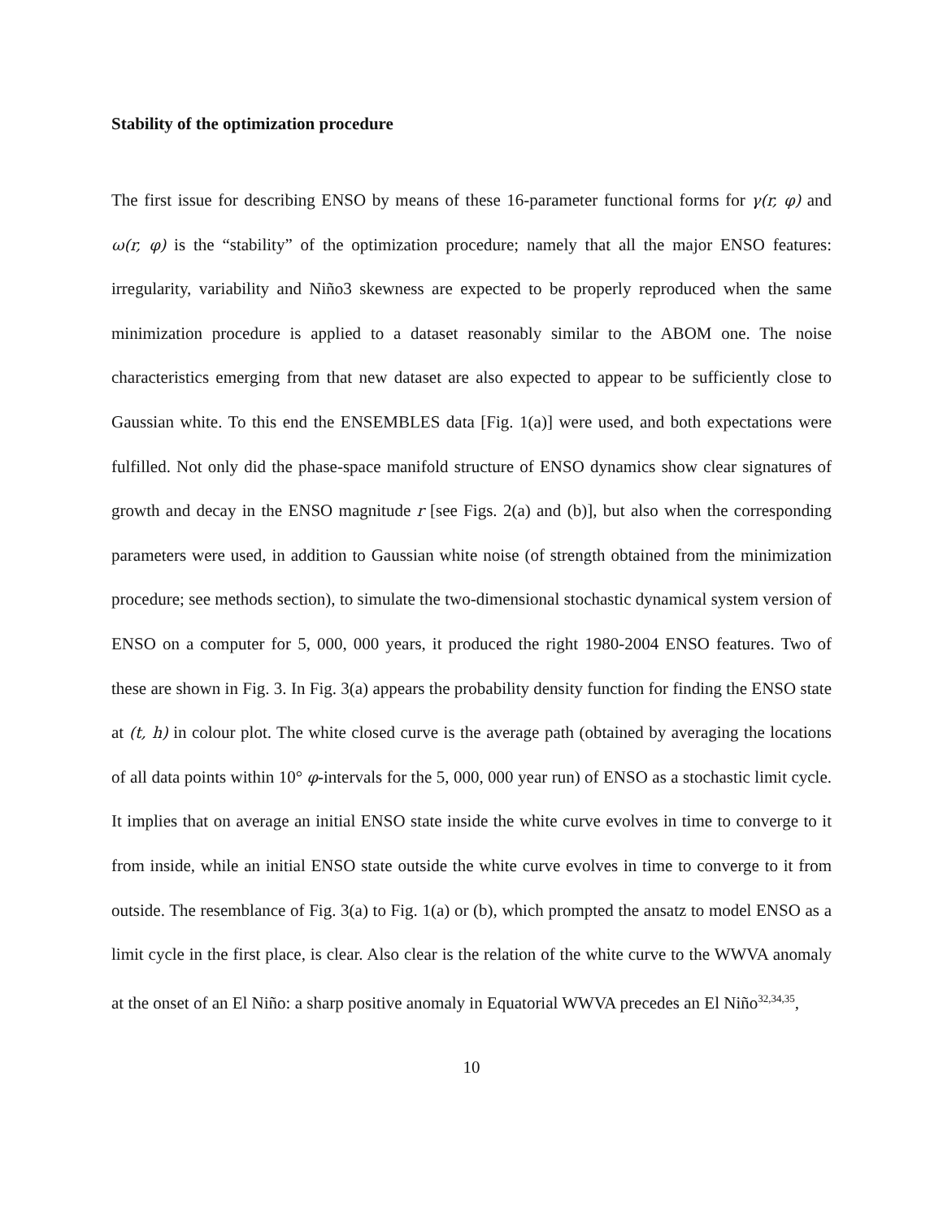Stability of the optimization procedure
The first issue for describing ENSO by means of these 16-parameter functional forms for γ(r, φ) and ω(r, φ) is the “stability” of the optimization procedure; namely that all the major ENSO features: irregularity, variability and Niño3 skewness are expected to be properly reproduced when the same minimization procedure is applied to a dataset reasonably similar to the ABOM one. The noise characteristics emerging from that new dataset are also expected to appear to be sufficiently close to Gaussian white. To this end the ENSEMBLES data [Fig. 1(a)] were used, and both expectations were fulfilled. Not only did the phase-space manifold structure of ENSO dynamics show clear signatures of growth and decay in the ENSO magnitude r [see Figs. 2(a) and (b)], but also when the corresponding parameters were used, in addition to Gaussian white noise (of strength obtained from the minimization procedure; see methods section), to simulate the two-dimensional stochastic dynamical system version of ENSO on a computer for 5, 000, 000 years, it produced the right 1980-2004 ENSO features. Two of these are shown in Fig. 3. In Fig. 3(a) appears the probability density function for finding the ENSO state at (t, h) in colour plot. The white closed curve is the average path (obtained by averaging the locations of all data points within 10° φ-intervals for the 5, 000, 000 year run) of ENSO as a stochastic limit cycle. It implies that on average an initial ENSO state inside the white curve evolves in time to converge to it from inside, while an initial ENSO state outside the white curve evolves in time to converge to it from outside. The resemblance of Fig. 3(a) to Fig. 1(a) or (b), which prompted the ansatz to model ENSO as a limit cycle in the first place, is clear. Also clear is the relation of the white curve to the WWVA anomaly at the onset of an El Niño: a sharp positive anomaly in Equatorial WWVA precedes an El Niño<sup>32,34,35</sup>,
10